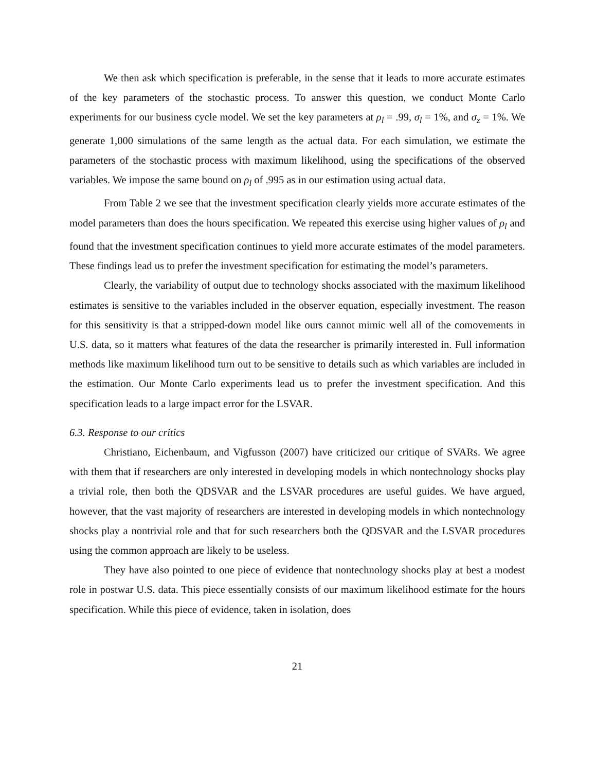We then ask which specification is preferable, in the sense that it leads to more accurate estimates of the key parameters of the stochastic process. To answer this question, we conduct Monte Carlo experiments for our business cycle model. We set the key parameters at ρ<sub>l</sub> = .99, σ<sub>l</sub> = 1%, and σ<sub>z</sub> = 1%. We generate 1,000 simulations of the same length as the actual data. For each simulation, we estimate the parameters of the stochastic process with maximum likelihood, using the specifications of the observed variables. We impose the same bound on ρ<sub>l</sub> of .995 as in our estimation using actual data.
From Table 2 we see that the investment specification clearly yields more accurate estimates of the model parameters than does the hours specification. We repeated this exercise using higher values of ρ<sub>l</sub> and found that the investment specification continues to yield more accurate estimates of the model parameters. These findings lead us to prefer the investment specification for estimating the model’s parameters.
Clearly, the variability of output due to technology shocks associated with the maximum likelihood estimates is sensitive to the variables included in the observer equation, especially investment. The reason for this sensitivity is that a stripped-down model like ours cannot mimic well all of the comovements in U.S. data, so it matters what features of the data the researcher is primarily interested in. Full information methods like maximum likelihood turn out to be sensitive to details such as which variables are included in the estimation. Our Monte Carlo experiments lead us to prefer the investment specification. And this specification leads to a large impact error for the LSVAR.
6.3. Response to our critics
Christiano, Eichenbaum, and Vigfusson (2007) have criticized our critique of SVARs. We agree with them that if researchers are only interested in developing models in which nontechnology shocks play a trivial role, then both the QDSVAR and the LSVAR procedures are useful guides. We have argued, however, that the vast majority of researchers are interested in developing models in which nontechnology shocks play a nontrivial role and that for such researchers both the QDSVAR and the LSVAR procedures using the common approach are likely to be useless.
They have also pointed to one piece of evidence that nontechnology shocks play at best a modest role in postwar U.S. data. This piece essentially consists of our maximum likelihood estimate for the hours specification. While this piece of evidence, taken in isolation, does
21